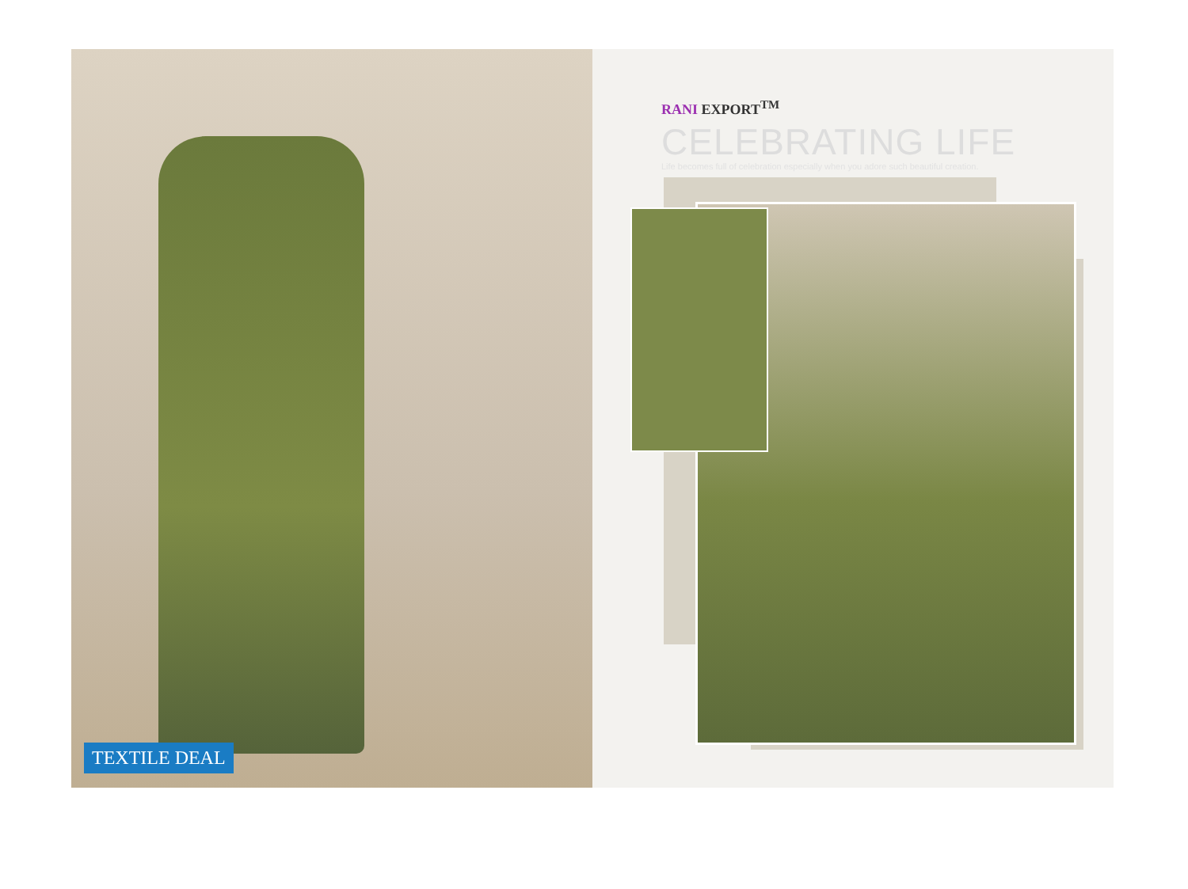TEXTILE DEAL
RANI EXPORT<sup>TM</sup>
CELEBRATING LIFE
Life becomes full of celebration especially when you adore such beautiful creation.